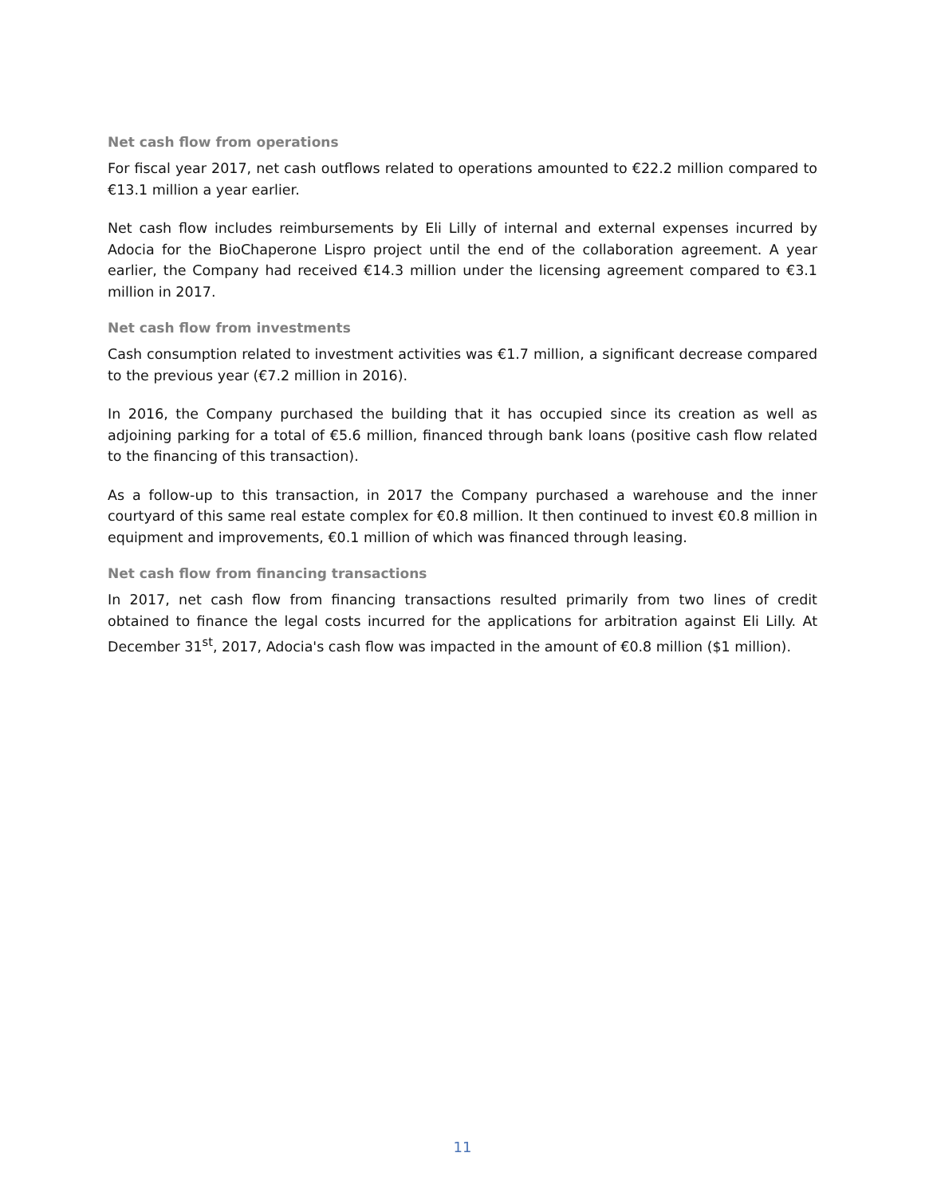Net cash flow from operations
For fiscal year 2017, net cash outflows related to operations amounted to €22.2 million compared to €13.1 million a year earlier.
Net cash flow includes reimbursements by Eli Lilly of internal and external expenses incurred by Adocia for the BioChaperone Lispro project until the end of the collaboration agreement. A year earlier, the Company had received €14.3 million under the licensing agreement compared to €3.1 million in 2017.
Net cash flow from investments
Cash consumption related to investment activities was €1.7 million, a significant decrease compared to the previous year (€7.2 million in 2016).
In 2016, the Company purchased the building that it has occupied since its creation as well as adjoining parking for a total of €5.6 million, financed through bank loans (positive cash flow related to the financing of this transaction).
As a follow-up to this transaction, in 2017 the Company purchased a warehouse and the inner courtyard of this same real estate complex for €0.8 million. It then continued to invest €0.8 million in equipment and improvements, €0.1 million of which was financed through leasing.
Net cash flow from financing transactions
In 2017, net cash flow from financing transactions resulted primarily from two lines of credit obtained to finance the legal costs incurred for the applications for arbitration against Eli Lilly. At December 31<sup>st</sup>, 2017, Adocia's cash flow was impacted in the amount of €0.8 million ($1 million).
11